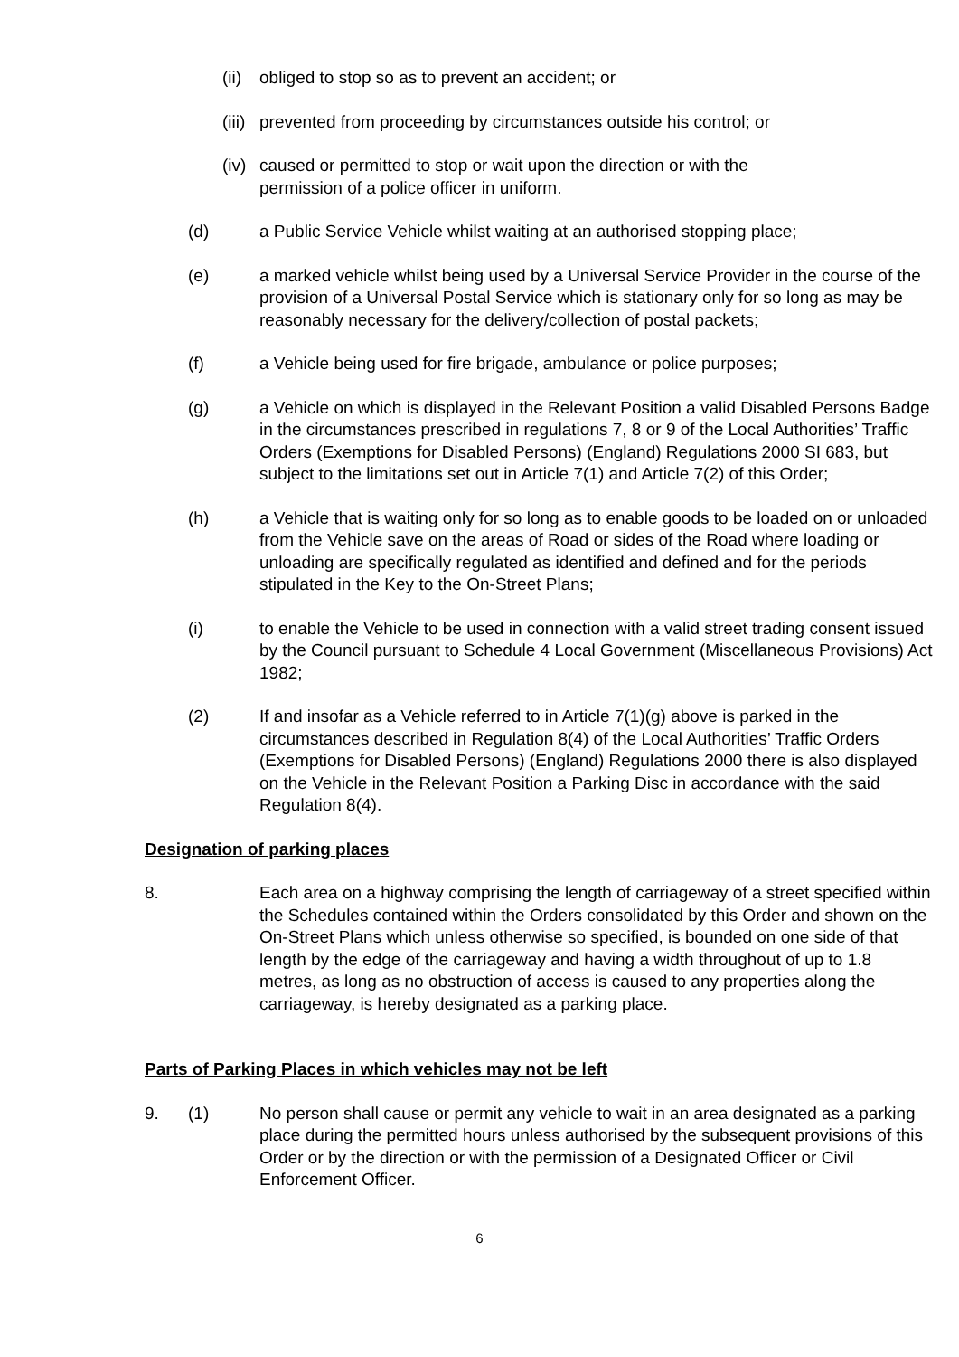(ii)
obliged to stop so as to prevent an accident; or
(iii)
prevented from proceeding by circumstances outside his control; or
(iv)
caused or permitted to stop or wait upon the direction or with the
permission of a police officer in uniform.
(d) a Public Service Vehicle whilst waiting at an authorised stopping place;
(e) a marked vehicle whilst being used by a Universal Service Provider in the course of the provision of a Universal Postal Service which is stationary only for so long as may be reasonably necessary for the delivery/collection of postal packets;
(f) a Vehicle being used for fire brigade, ambulance or police purposes;
(g) a Vehicle on which is displayed in the Relevant Position a valid Disabled Persons Badge in the circumstances prescribed in regulations 7, 8 or 9 of the Local Authorities’ Traffic Orders (Exemptions for Disabled Persons) (England) Regulations 2000 SI 683, but subject to the limitations set out in Article 7(1) and Article 7(2) of this Order;
(h) a Vehicle that is waiting only for so long as to enable goods to be loaded on or unloaded from the Vehicle save on the areas of Road or sides of the Road where loading or unloading are specifically regulated as identified and defined and for the periods stipulated in the Key to the On-Street Plans;
(i) to enable the Vehicle to be used in connection with a valid street trading consent issued by the Council pursuant to Schedule 4 Local Government (Miscellaneous Provisions) Act 1982;
(2) If and insofar as a Vehicle referred to in Article 7(1)(g) above is parked in the circumstances described in Regulation 8(4) of the Local Authorities’ Traffic Orders (Exemptions for Disabled Persons) (England) Regulations 2000 there is also displayed on the Vehicle in the Relevant Position a Parking Disc in accordance with the said Regulation 8(4).
Designation of parking places
8. Each area on a highway comprising the length of carriageway of a street specified within the Schedules contained within the Orders consolidated by this Order and shown on the On-Street Plans which unless otherwise so specified, is bounded on one side of that length by the edge of the carriageway and having a width throughout of up to 1.8 metres, as long as no obstruction of access is caused to any properties along the carriageway, is hereby designated as a parking place.
Parts of Parking Places in which vehicles may not be left
9. (1) No person shall cause or permit any vehicle to wait in an area designated as a parking place during the permitted hours unless authorised by the subsequent provisions of this Order or by the direction or with the permission of a Designated Officer or Civil Enforcement Officer.
6